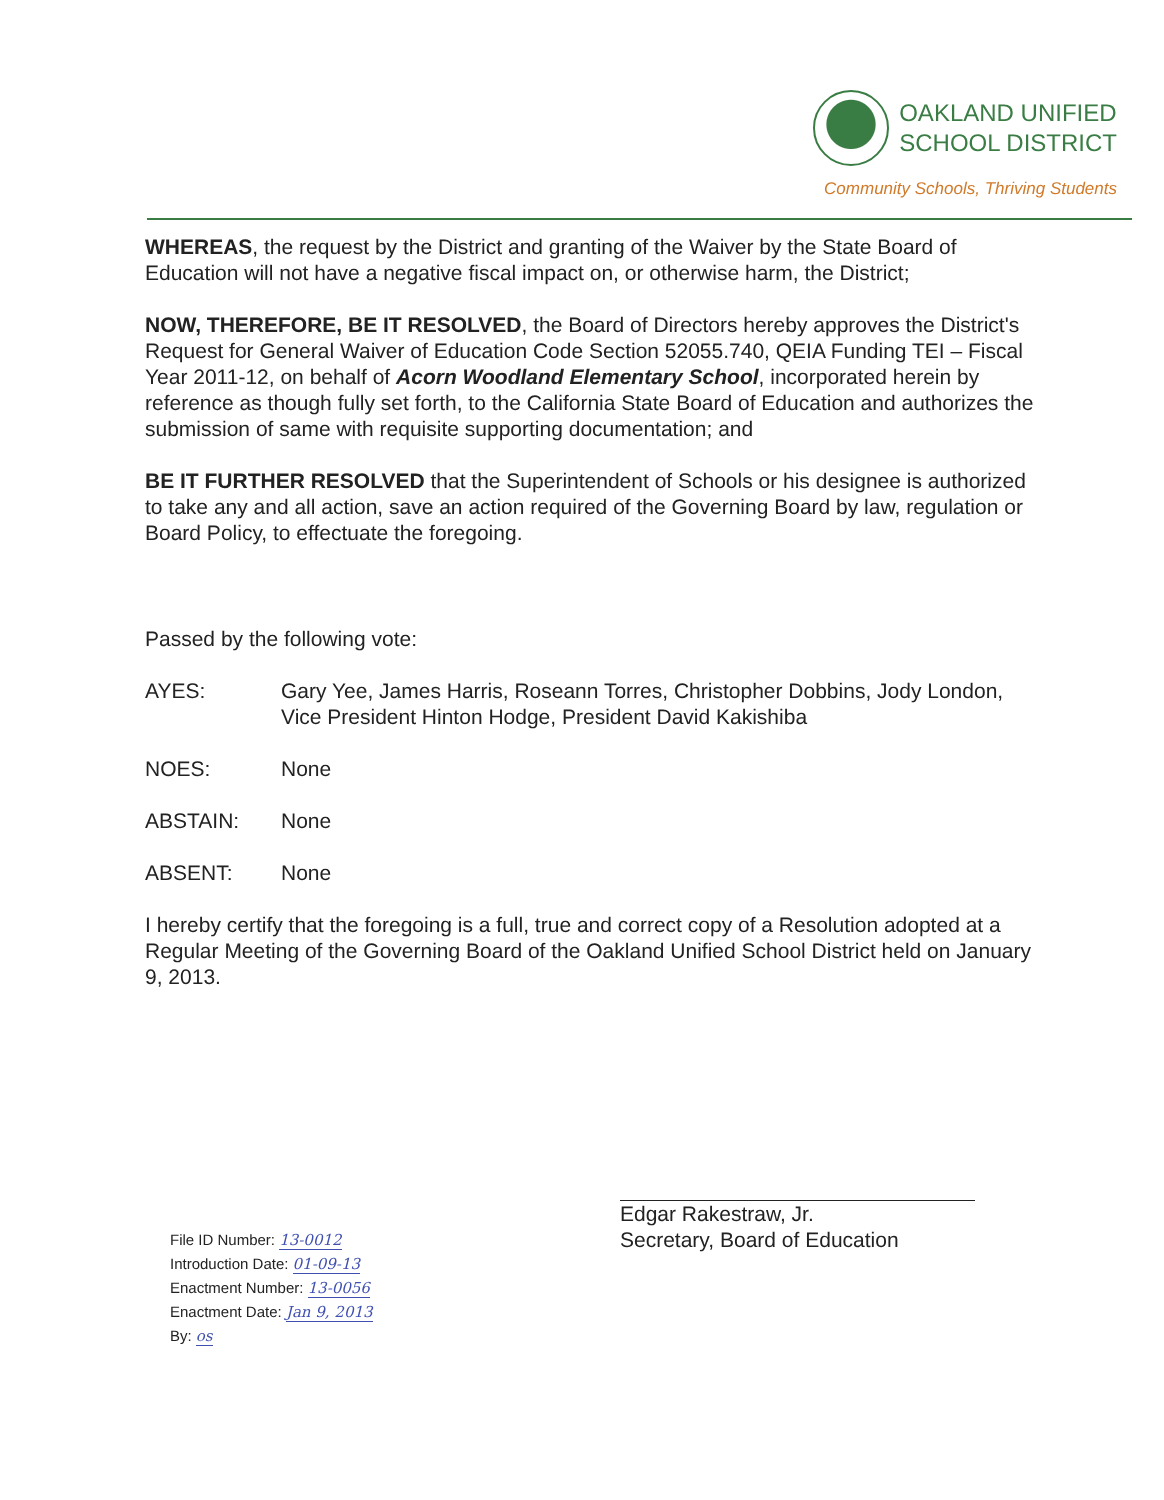OAKLAND UNIFIED
SCHOOL DISTRICT
Community Schools, Thriving Students
WHEREAS, the request by the District and granting of the Waiver by the State Board of Education will not have a negative fiscal impact on, or otherwise harm, the District;
NOW, THEREFORE, BE IT RESOLVED, the Board of Directors hereby approves the District's Request for General Waiver of Education Code Section 52055.740, QEIA Funding TEI – Fiscal Year 2011-12, on behalf of Acorn Woodland Elementary School, incorporated herein by reference as though fully set forth, to the California State Board of Education and authorizes the submission of same with requisite supporting documentation; and
BE IT FURTHER RESOLVED that the Superintendent of Schools or his designee is authorized to take any and all action, save an action required of the Governing Board by law, regulation or Board Policy, to effectuate the foregoing.
Passed by the following vote:
AYES: Gary Yee, James Harris, Roseann Torres, Christopher Dobbins, Jody London, Vice President Hinton Hodge, President David Kakishiba
NOES: None
ABSTAIN: None
ABSENT: None
I hereby certify that the foregoing is a full, true and correct copy of a Resolution adopted at a Regular Meeting of the Governing Board of the Oakland Unified School District held on January 9, 2013.
File ID Number: 13-0012
Introduction Date: 01-09-13
Enactment Number: 13-0056
Enactment Date: Jan 9, 2013
By: os
Edgar Rakestraw, Jr.
Secretary, Board of Education